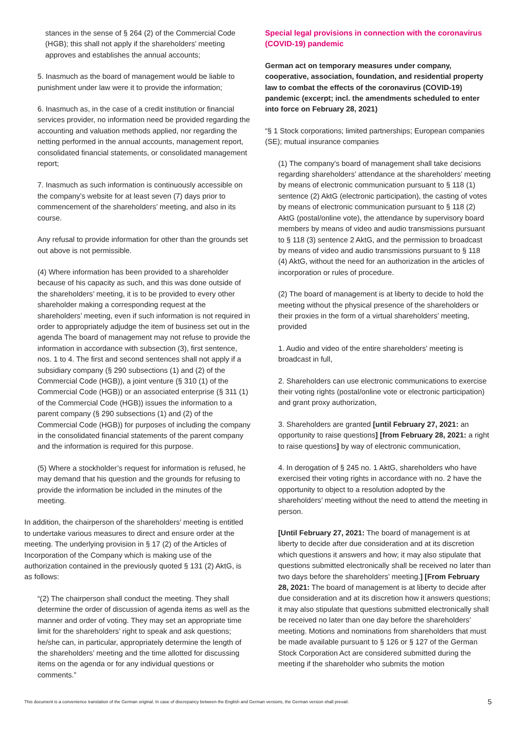stances in the sense of § 264 (2) of the Commercial Code (HGB); this shall not apply if the shareholders’ meeting approves and establishes the annual accounts;
5. Inasmuch as the board of management would be liable to punishment under law were it to provide the information;
6. Inasmuch as, in the case of a credit institution or financial services provider, no information need be provided regarding the accounting and valuation methods applied, nor regarding the netting performed in the annual accounts, management report, consolidated financial statements, or consolidated management report;
7. Inasmuch as such information is continuously accessible on the company’s website for at least seven (7) days prior to commencement of the shareholders’ meeting, and also in its course.
Any refusal to provide information for other than the grounds set out above is not permissible.
(4) Where information has been provided to a shareholder because of his capacity as such, and this was done outside of the shareholders’ meeting, it is to be provided to every other shareholder making a corresponding request at the shareholders’ meeting, even if such information is not required in order to appropriately adjudge the item of business set out in the agenda The board of management may not refuse to provide the information in accordance with subsection (3), first sentence, nos. 1 to 4. The first and second sentences shall not apply if a subsidiary company (§ 290 subsections (1) and (2) of the Commercial Code (HGB)), a joint venture (§ 310 (1) of the Commercial Code (HGB)) or an associated enterprise (§ 311 (1) of the Commercial Code (HGB)) issues the information to a parent company (§ 290 subsections (1) and (2) of the Commercial Code (HGB)) for purposes of including the company in the consolidated financial statements of the parent company and the information is required for this purpose.
(5) Where a stockholder’s request for information is refused, he may demand that his question and the grounds for refusing to provide the information be included in the minutes of the meeting.
In addition, the chairperson of the shareholders’ meeting is entitled to undertake various measures to direct and ensure order at the meeting. The underlying provision in § 17 (2) of the Articles of Incorporation of the Company which is making use of the authorization contained in the previously quoted § 131 (2) AktG, is as follows:
“(2) The chairperson shall conduct the meeting. They shall determine the order of discussion of agenda items as well as the manner and order of voting. They may set an appropriate time limit for the shareholders’ right to speak and ask questions; he/she can, in particular, appropriately determine the length of the shareholders’ meeting and the time allotted for discussing items on the agenda or for any individual questions or comments.”
Special legal provisions in connection with the coronavirus (COVID-19) pandemic
German act on temporary measures under company, cooperative, association, foundation, and residential property law to combat the effects of the coronavirus (COVID-19) pandemic (excerpt; incl. the amendments scheduled to enter into force on February 28, 2021)
“§ 1 Stock corporations; limited partnerships; European companies (SE); mutual insurance companies
(1) The company’s board of management shall take decisions regarding shareholders’ attendance at the shareholders’ meeting by means of electronic communication pursuant to § 118 (1) sentence (2) AktG (electronic participation), the casting of votes by means of electronic communication pursuant to § 118 (2) AktG (postal/online vote), the attendance by supervisory board members by means of video and audio transmissions pursuant to § 118 (3) sentence 2 AktG, and the permission to broadcast by means of video and audio transmissions pursuant to § 118 (4) AktG, without the need for an authorization in the articles of incorporation or rules of procedure.
(2) The board of management is at liberty to decide to hold the meeting without the physical presence of the shareholders or their proxies in the form of a virtual shareholders’ meeting, provided
1. Audio and video of the entire shareholders’ meeting is broadcast in full,
2. Shareholders can use electronic communications to exercise their voting rights (postal/online vote or electronic participation) and grant proxy authorization,
3. Shareholders are granted [until February 27, 2021: an opportunity to raise questions] [from February 28, 2021: a right to raise questions] by way of electronic communication,
4. In derogation of § 245 no. 1 AktG, shareholders who have exercised their voting rights in accordance with no. 2 have the opportunity to object to a resolution adopted by the shareholders’ meeting without the need to attend the meeting in person.
[Until February 27, 2021: The board of management is at liberty to decide after due consideration and at its discretion which questions it answers and how; it may also stipulate that questions submitted electronically shall be received no later than two days before the shareholders’ meeting.] [From February 28, 2021: The board of management is at liberty to decide after due consideration and at its discretion how it answers questions; it may also stipulate that questions submitted electronically shall be received no later than one day before the shareholders’ meeting. Motions and nominations from shareholders that must be made available pursuant to § 126 or § 127 of the German Stock Corporation Act are considered submitted during the meeting if the shareholder who submits the motion
This document is a convenience translation of the German original. In case of discrepancy between the English and German versions, the German version shall prevail. 5